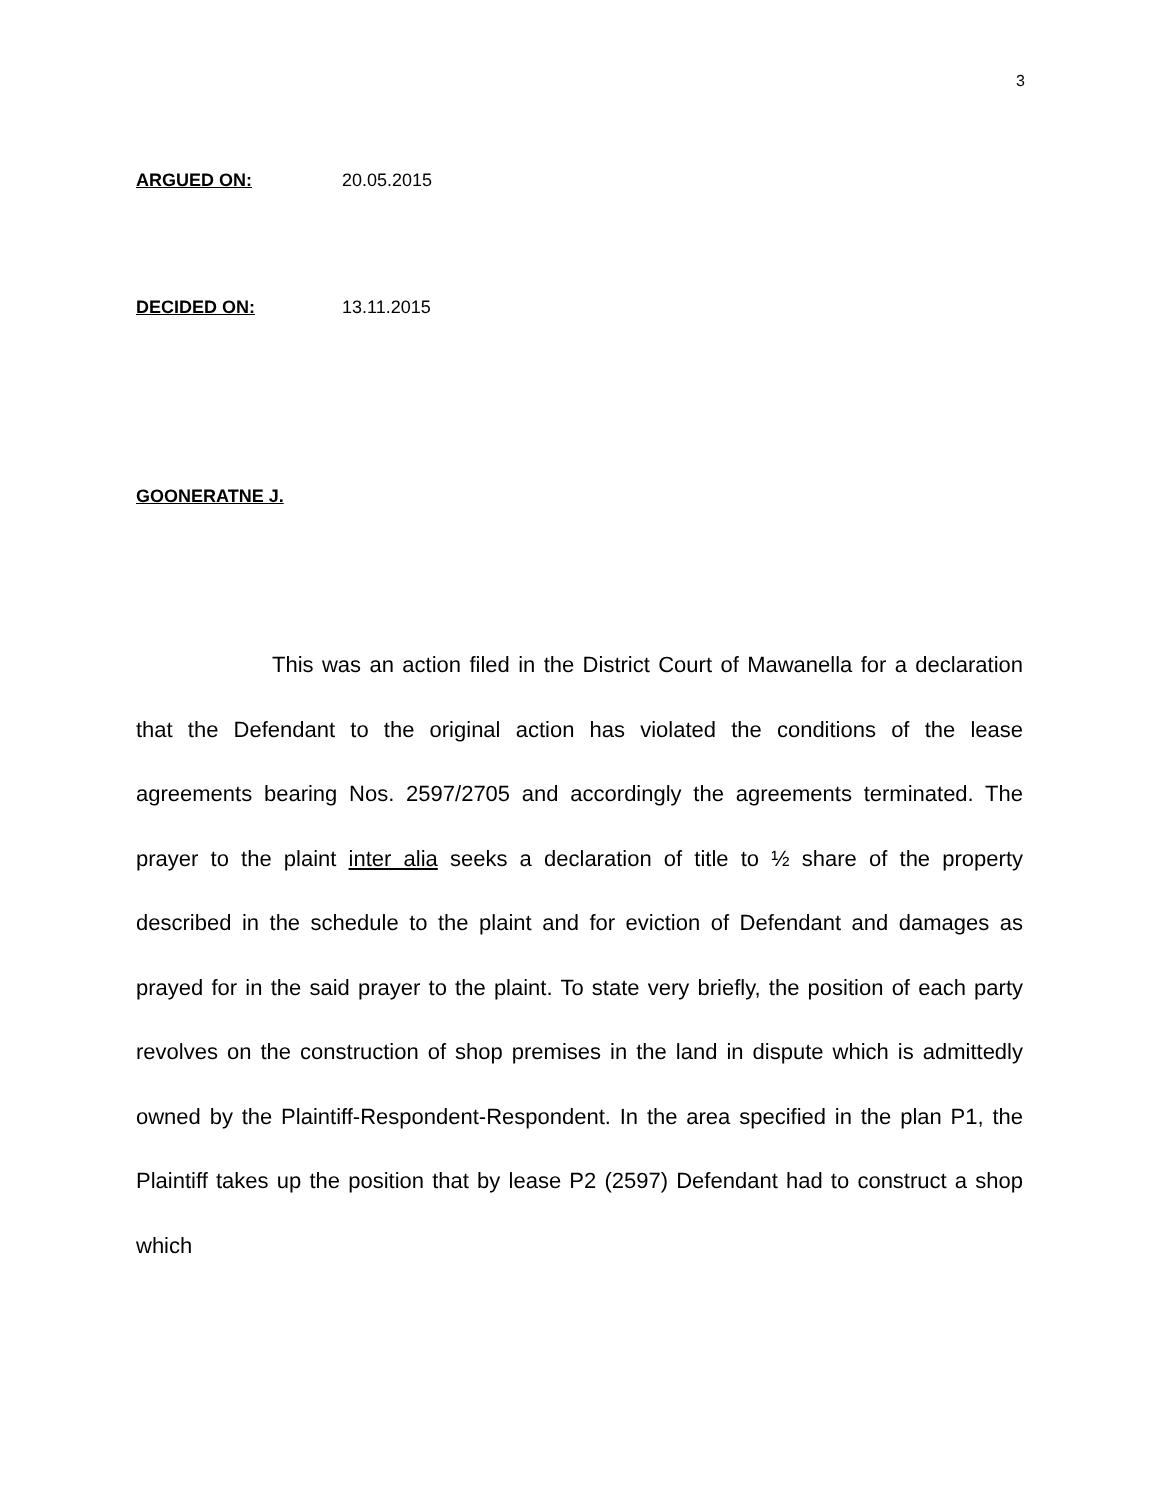3
ARGUED ON: 20.05.2015
DECIDED ON: 13.11.2015
GOONERATNE J.
This was an action filed in the District Court of Mawanella for a declaration that the Defendant to the original action has violated the conditions of the lease agreements bearing Nos. 2597/2705 and accordingly the agreements terminated. The prayer to the plaint inter alia seeks a declaration of title to ½ share of the property described in the schedule to the plaint and for eviction of Defendant and damages as prayed for in the said prayer to the plaint. To state very briefly, the position of each party revolves on the construction of shop premises in the land in dispute which is admittedly owned by the Plaintiff-Respondent-Respondent. In the area specified in the plan P1, the Plaintiff takes up the position that by lease P2 (2597) Defendant had to construct a shop which